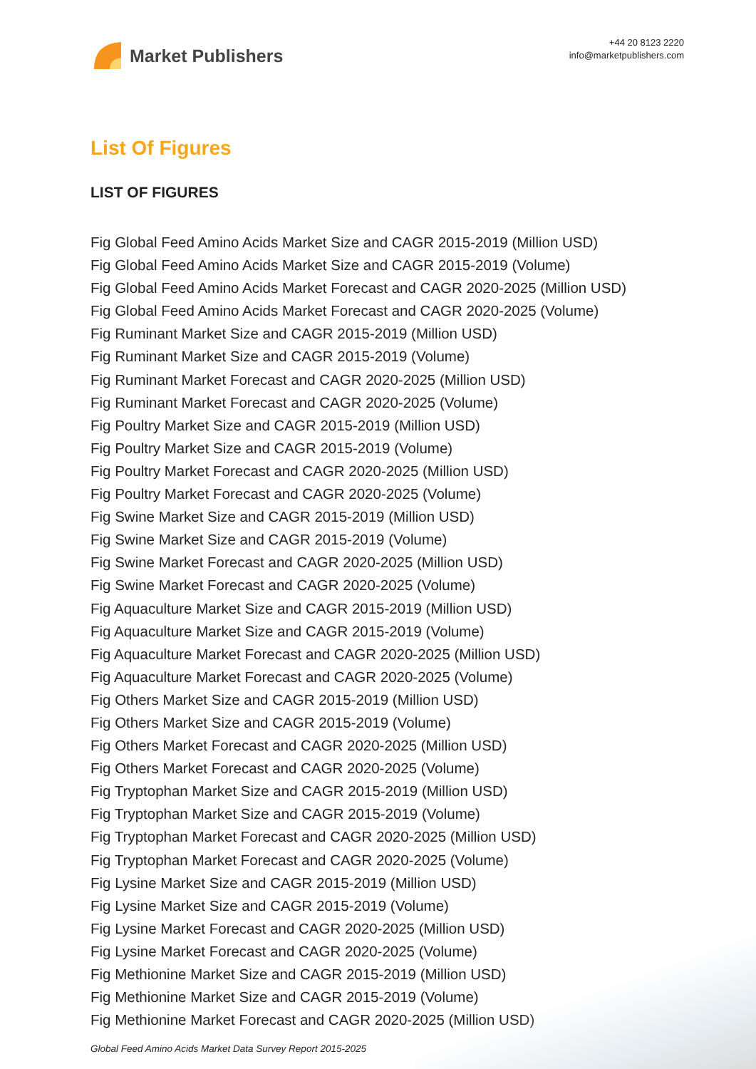Market Publishers
+44 20 8123 2220
info@marketpublishers.com
List Of Figures
LIST OF FIGURES
Fig Global Feed Amino Acids Market Size and CAGR 2015-2019 (Million USD)
Fig Global Feed Amino Acids Market Size and CAGR 2015-2019 (Volume)
Fig Global Feed Amino Acids Market Forecast and CAGR 2020-2025 (Million USD)
Fig Global Feed Amino Acids Market Forecast and CAGR 2020-2025 (Volume)
Fig Ruminant Market Size and CAGR 2015-2019 (Million USD)
Fig Ruminant Market Size and CAGR 2015-2019 (Volume)
Fig Ruminant Market Forecast and CAGR 2020-2025 (Million USD)
Fig Ruminant Market Forecast and CAGR 2020-2025 (Volume)
Fig Poultry Market Size and CAGR 2015-2019 (Million USD)
Fig Poultry Market Size and CAGR 2015-2019 (Volume)
Fig Poultry Market Forecast and CAGR 2020-2025 (Million USD)
Fig Poultry Market Forecast and CAGR 2020-2025 (Volume)
Fig Swine Market Size and CAGR 2015-2019 (Million USD)
Fig Swine Market Size and CAGR 2015-2019 (Volume)
Fig Swine Market Forecast and CAGR 2020-2025 (Million USD)
Fig Swine Market Forecast and CAGR 2020-2025 (Volume)
Fig Aquaculture Market Size and CAGR 2015-2019 (Million USD)
Fig Aquaculture Market Size and CAGR 2015-2019 (Volume)
Fig Aquaculture Market Forecast and CAGR 2020-2025 (Million USD)
Fig Aquaculture Market Forecast and CAGR 2020-2025 (Volume)
Fig Others Market Size and CAGR 2015-2019 (Million USD)
Fig Others Market Size and CAGR 2015-2019 (Volume)
Fig Others Market Forecast and CAGR 2020-2025 (Million USD)
Fig Others Market Forecast and CAGR 2020-2025 (Volume)
Fig Tryptophan Market Size and CAGR 2015-2019 (Million USD)
Fig Tryptophan Market Size and CAGR 2015-2019 (Volume)
Fig Tryptophan Market Forecast and CAGR 2020-2025 (Million USD)
Fig Tryptophan Market Forecast and CAGR 2020-2025 (Volume)
Fig Lysine Market Size and CAGR 2015-2019 (Million USD)
Fig Lysine Market Size and CAGR 2015-2019 (Volume)
Fig Lysine Market Forecast and CAGR 2020-2025 (Million USD)
Fig Lysine Market Forecast and CAGR 2020-2025 (Volume)
Fig Methionine Market Size and CAGR 2015-2019 (Million USD)
Fig Methionine Market Size and CAGR 2015-2019 (Volume)
Fig Methionine Market Forecast and CAGR 2020-2025 (Million USD)
Global Feed Amino Acids Market Data Survey Report 2015-2025